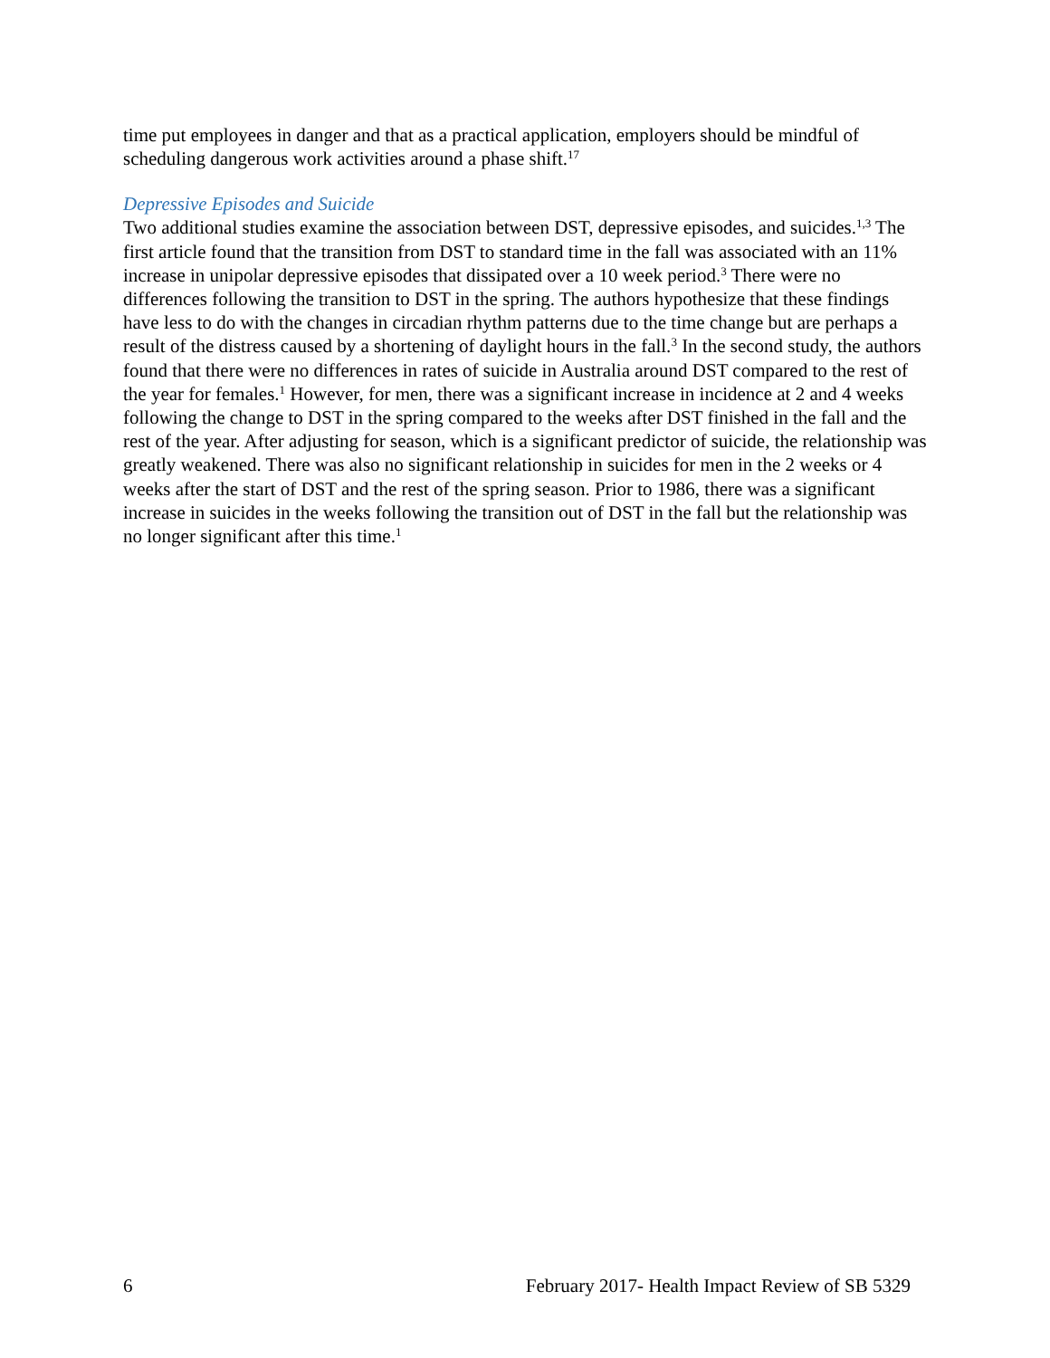time put employees in danger and that as a practical application, employers should be mindful of scheduling dangerous work activities around a phase shift.<sup>17</sup>
Depressive Episodes and Suicide
Two additional studies examine the association between DST, depressive episodes, and suicides.<sup>1,3</sup> The first article found that the transition from DST to standard time in the fall was associated with an 11% increase in unipolar depressive episodes that dissipated over a 10 week period.<sup>3</sup> There were no differences following the transition to DST in the spring. The authors hypothesize that these findings have less to do with the changes in circadian rhythm patterns due to the time change but are perhaps a result of the distress caused by a shortening of daylight hours in the fall.<sup>3</sup> In the second study, the authors found that there were no differences in rates of suicide in Australia around DST compared to the rest of the year for females.<sup>1</sup> However, for men, there was a significant increase in incidence at 2 and 4 weeks following the change to DST in the spring compared to the weeks after DST finished in the fall and the rest of the year. After adjusting for season, which is a significant predictor of suicide, the relationship was greatly weakened. There was also no significant relationship in suicides for men in the 2 weeks or 4 weeks after the start of DST and the rest of the spring season. Prior to 1986, there was a significant increase in suicides in the weeks following the transition out of DST in the fall but the relationship was no longer significant after this time.<sup>1</sup>
6 February 2017- Health Impact Review of SB 5329